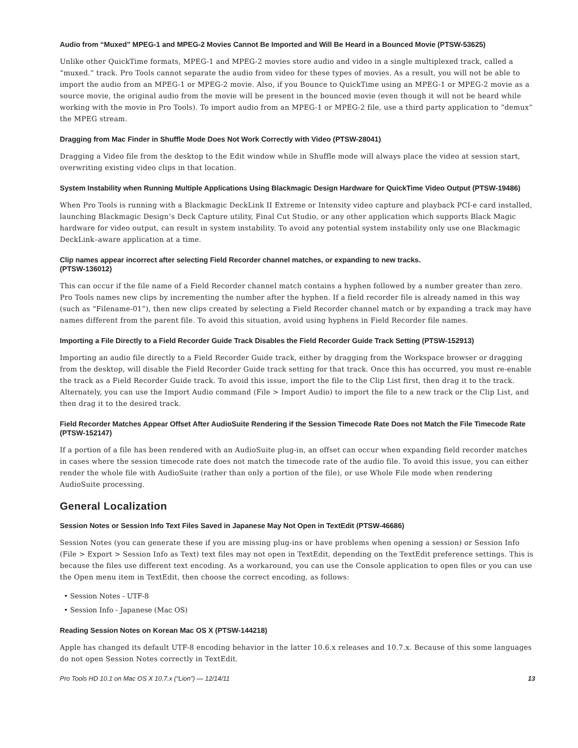Audio from “Muxed” MPEG-1 and MPEG-2 Movies Cannot Be Imported and Will Be Heard in a Bounced Movie (PTSW-53625)
Unlike other QuickTime formats, MPEG-1 and MPEG-2 movies store audio and video in a single multiplexed track, called a “muxed.” track. Pro Tools cannot separate the audio from video for these types of movies. As a result, you will not be able to import the audio from an MPEG-1 or MPEG-2 movie. Also, if you Bounce to QuickTime using an MPEG-1 or MPEG-2 movie as a source movie, the original audio from the movie will be present in the bounced movie (even though it will not be heard while working with the movie in Pro Tools). To import audio from an MPEG-1 or MPEG-2 file, use a third party application to “demux” the MPEG stream.
Dragging from Mac Finder in Shuffle Mode Does Not Work Correctly with Video (PTSW-28041)
Dragging a Video file from the desktop to the Edit window while in Shuffle mode will always place the video at session start, overwriting existing video clips in that location.
System Instability when Running Multiple Applications Using Blackmagic Design Hardware for QuickTime Video Output (PTSW-19486)
When Pro Tools is running with a Blackmagic DeckLink II Extreme or Intensity video capture and playback PCI-e card installed, launching Blackmagic Design’s Deck Capture utility, Final Cut Studio, or any other application which supports Black Magic hardware for video output, can result in system instability. To avoid any potential system instability only use one Blackmagic DeckLink–aware application at a time.
Clip names appear incorrect after selecting Field Recorder channel matches, or expanding to new tracks.
(PTSW-136012)
This can occur if the file name of a Field Recorder channel match contains a hyphen followed by a number greater than zero. Pro Tools names new clips by incrementing the number after the hyphen. If a field recorder file is already named in this way (such as “Filename-01”), then new clips created by selecting a Field Recorder channel match or by expanding a track may have names different from the parent file. To avoid this situation, avoid using hyphens in Field Recorder file names.
Importing a File Directly to a Field Recorder Guide Track Disables the Field Recorder Guide Track Setting (PTSW-152913)
Importing an audio file directly to a Field Recorder Guide track, either by dragging from the Workspace browser or dragging from the desktop, will disable the Field Recorder Guide track setting for that track. Once this has occurred, you must re-enable the track as a Field Recorder Guide track. To avoid this issue, import the file to the Clip List first, then drag it to the track. Alternately, you can use the Import Audio command (File > Import Audio) to import the file to a new track or the Clip List, and then drag it to the desired track.
Field Recorder Matches Appear Offset After AudioSuite Rendering if the Session Timecode Rate Does not Match the File Timecode Rate (PTSW-152147)
If a portion of a file has been rendered with an AudioSuite plug-in, an offset can occur when expanding field recorder matches in cases where the session timecode rate does not match the timecode rate of the audio file. To avoid this issue, you can either render the whole file with AudioSuite (rather than only a portion of the file), or use Whole File mode when rendering AudioSuite processing.
General Localization
Session Notes or Session Info Text Files Saved in Japanese May Not Open in TextEdit (PTSW-46686)
Session Notes (you can generate these if you are missing plug-ins or have problems when opening a session) or Session Info (File > Export > Session Info as Text) text files may not open in TextEdit, depending on the TextEdit preference settings. This is because the files use different text encoding. As a workaround, you can use the Console application to open files or you can use the Open menu item in TextEdit, then choose the correct encoding, as follows:
• Session Notes - UTF-8
• Session Info - Japanese (Mac OS)
Reading Session Notes on Korean Mac OS X (PTSW-144218)
Apple has changed its default UTF-8 encoding behavior in the latter 10.6.x releases and 10.7.x. Because of this some languages do not open Session Notes correctly in TextEdit.
Pro Tools HD 10.1 on Mac OS X 10.7.x (“Lion”) — 12/14/11 13